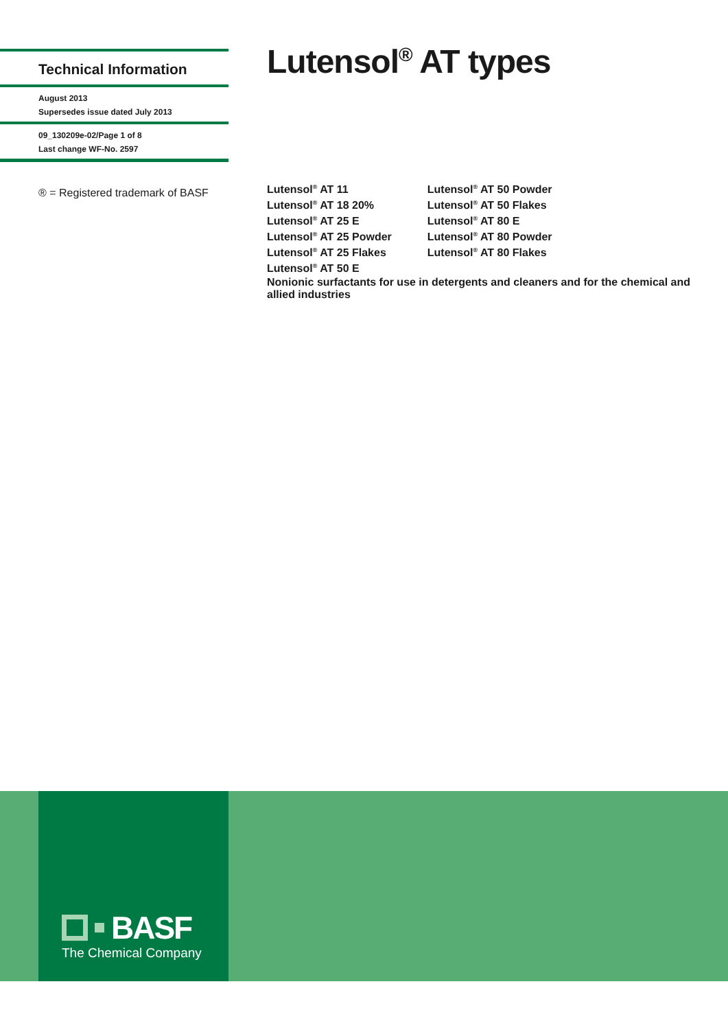Technical Information
August 2013
Supersedes issue dated July 2013
09_130209e-02/Page 1 of 8
Last change WF-No. 2597
® = Registered trademark of BASF
Lutensol<sup>®</sup> AT types
Lutensol<sup>®</sup> AT 11
Lutensol<sup>®</sup> AT 18 20%
Lutensol<sup>®</sup> AT 25 E
Lutensol<sup>®</sup> AT 25 Powder
Lutensol<sup>®</sup> AT 25 Flakes
Lutensol<sup>®</sup> AT 50 E
Lutensol<sup>®</sup> AT 50 Powder
Lutensol<sup>®</sup> AT 50 Flakes
Lutensol<sup>®</sup> AT 80 E
Lutensol<sup>®</sup> AT 80 Powder
Lutensol<sup>®</sup> AT 80 Flakes
Nonionic surfactants for use in detergents and cleaners and for the chemical and allied industries
BASF
The Chemical Company